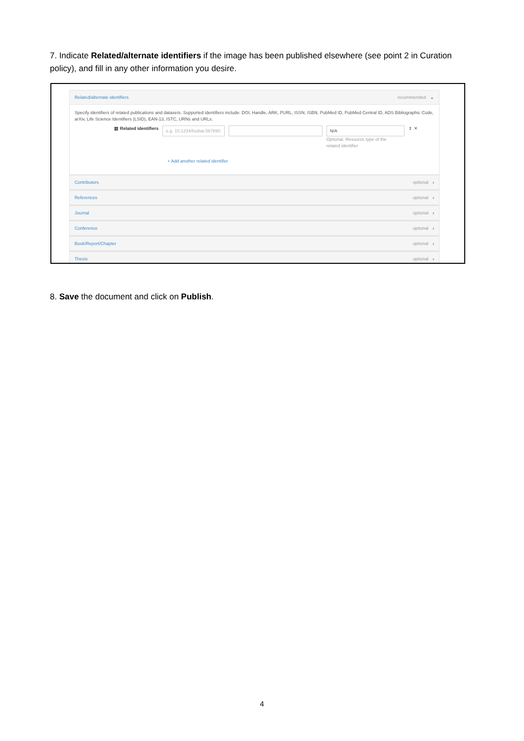7. Indicate Related/alternate identifiers if the image has been published elsewhere (see point 2 in Curation policy), and fill in any other information you desire.
Related/alternate identifiers recommended ⌄
Specify identifiers of related publications and datasets. Supported identifiers include: DOI, Handle, ARK, PURL, ISSN, ISBN, PubMed ID, PubMed Central ID, ADS Bibliographic Code, arXiv, Life Science Identifiers (LSID), EAN-13, ISTC, URNs and URLs.
▥ Related identifiers
e.g. 10.1234/foobar.567890
N/A
Optional. Resource type of the related identifier
⇕ ✕
+ Add another related identifier
Contributors optional ›
References optional ›
Journal optional ›
Conference optional ›
Book/Report/Chapter optional ›
Thesis optional ›
8. Save the document and click on Publish.
4